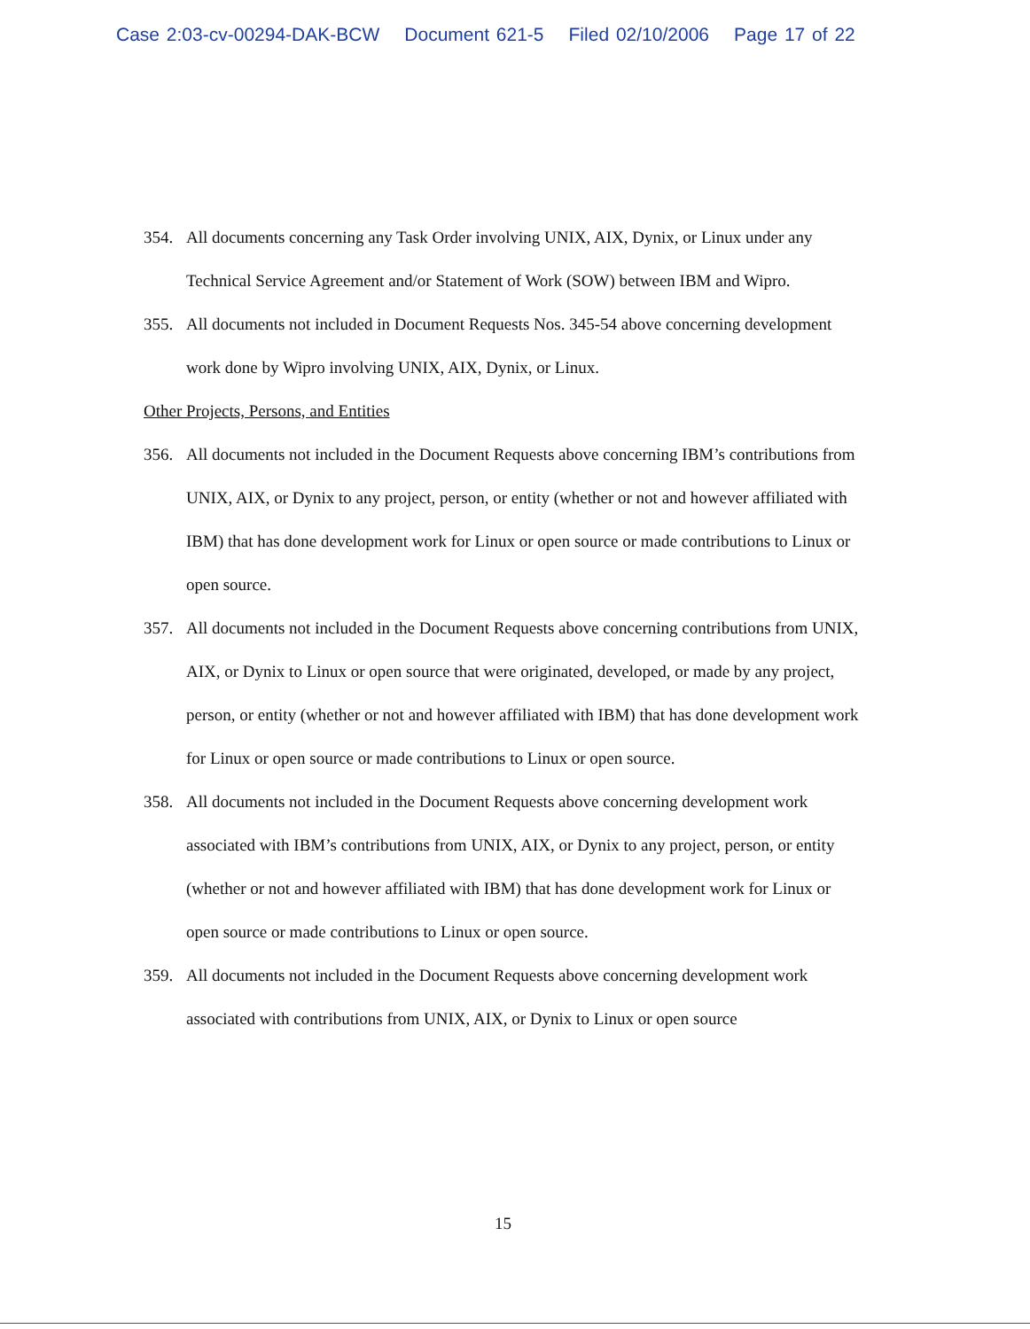Case 2:03-cv-00294-DAK-BCW Document 621-5 Filed 02/10/2006 Page 17 of 22
354. All documents concerning any Task Order involving UNIX, AIX, Dynix, or Linux under any Technical Service Agreement and/or Statement of Work (SOW) between IBM and Wipro.
355. All documents not included in Document Requests Nos. 345-54 above concerning development work done by Wipro involving UNIX, AIX, Dynix, or Linux.
Other Projects, Persons, and Entities
356. All documents not included in the Document Requests above concerning IBM’s contributions from UNIX, AIX, or Dynix to any project, person, or entity (whether or not and however affiliated with IBM) that has done development work for Linux or open source or made contributions to Linux or open source.
357. All documents not included in the Document Requests above concerning contributions from UNIX, AIX, or Dynix to Linux or open source that were originated, developed, or made by any project, person, or entity (whether or not and however affiliated with IBM) that has done development work for Linux or open source or made contributions to Linux or open source.
358. All documents not included in the Document Requests above concerning development work associated with IBM’s contributions from UNIX, AIX, or Dynix to any project, person, or entity (whether or not and however affiliated with IBM) that has done development work for Linux or open source or made contributions to Linux or open source.
359. All documents not included in the Document Requests above concerning development work associated with contributions from UNIX, AIX, or Dynix to Linux or open source
15